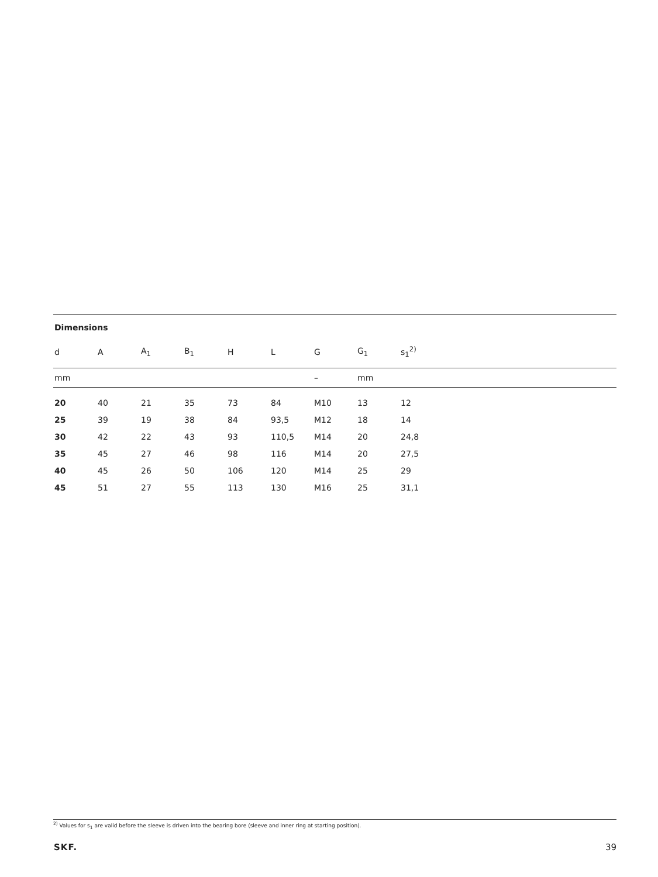Dimensions
| d | A | A<sub>1</sub> | B<sub>1</sub> | H | L | G | G<sub>1</sub> | s<sub>1</sub><sup>2)</sup> |
| --- | --- | --- | --- | --- | --- | --- | --- | --- |
| mm | | | | | | – | mm | |
| 20 | 40 | 21 | 35 | 73 | 84 | M10 | 13 | 12 |
| 25 | 39 | 19 | 38 | 84 | 93,5 | M12 | 18 | 14 |
| 30 | 42 | 22 | 43 | 93 | 110,5 | M14 | 20 | 24,8 |
| 35 | 45 | 27 | 46 | 98 | 116 | M14 | 20 | 27,5 |
| 40 | 45 | 26 | 50 | 106 | 120 | M14 | 25 | 29 |
| 45 | 51 | 27 | 55 | 113 | 130 | M16 | 25 | 31,1 |
<sup>2)</sup> Values for s<sub>1</sub> are valid before the sleeve is driven into the bearing bore (sleeve and inner ring at starting position).
SKF. 39